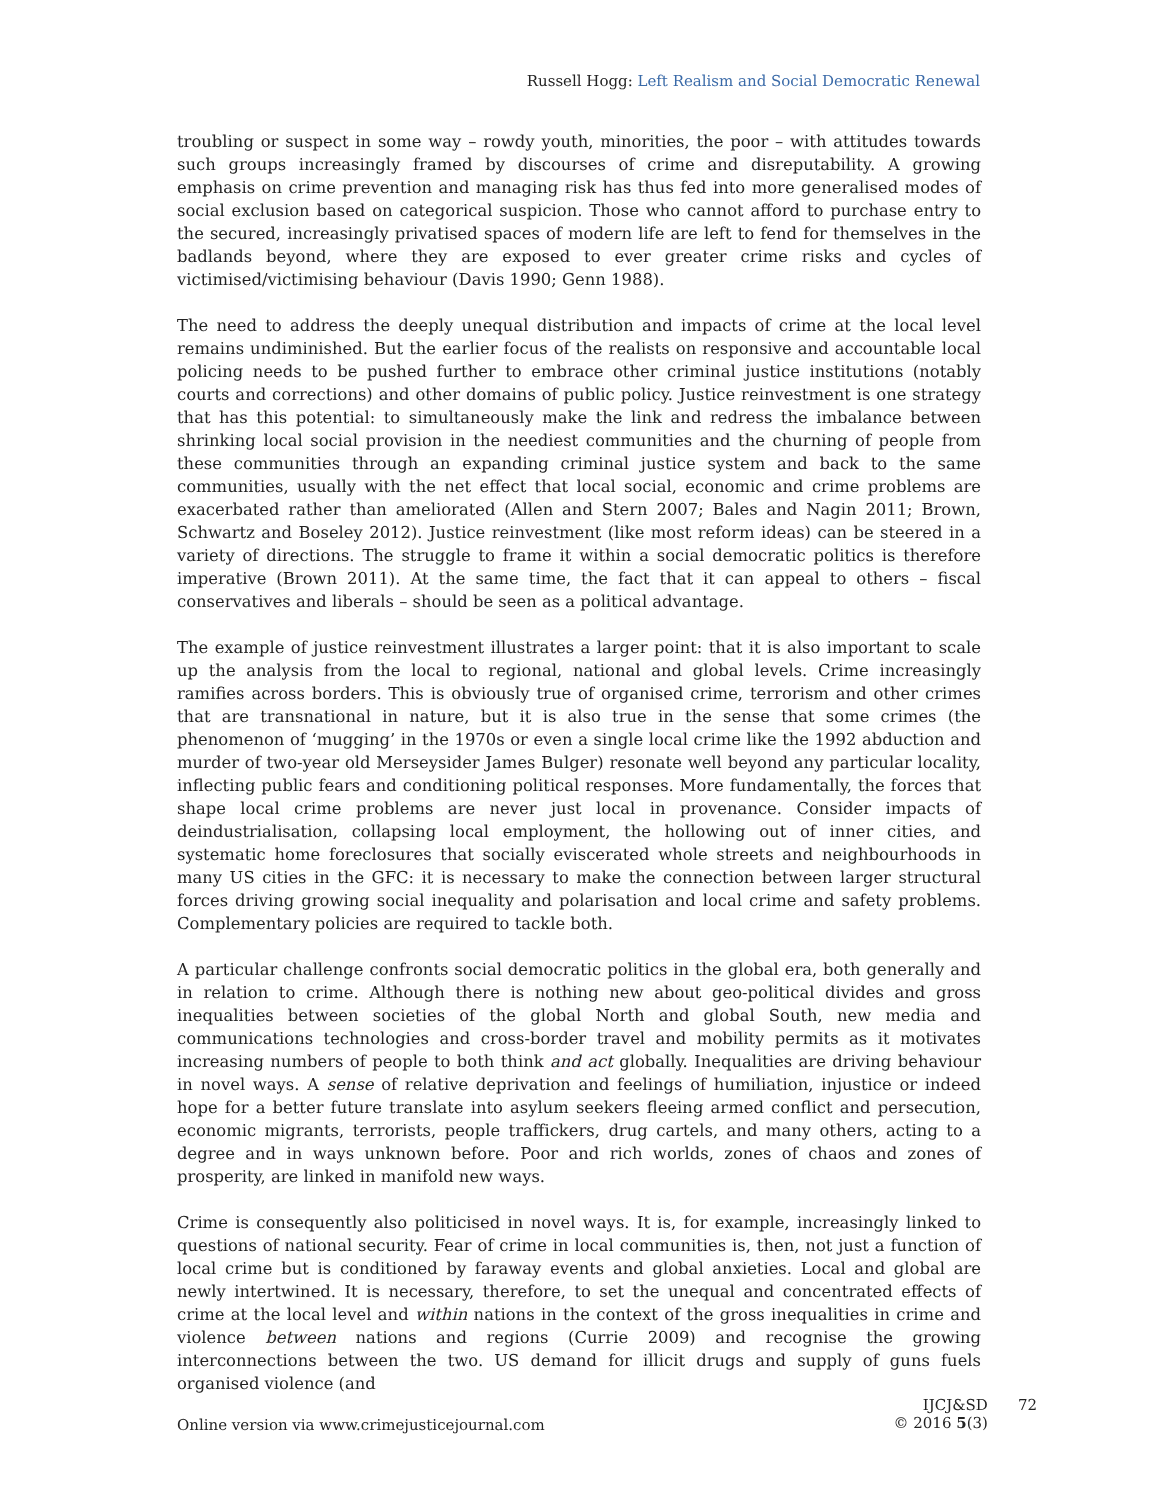Russell Hogg: Left Realism and Social Democratic Renewal
troubling or suspect in some way – rowdy youth, minorities, the poor – with attitudes towards such groups increasingly framed by discourses of crime and disreputability. A growing emphasis on crime prevention and managing risk has thus fed into more generalised modes of social exclusion based on categorical suspicion. Those who cannot afford to purchase entry to the secured, increasingly privatised spaces of modern life are left to fend for themselves in the badlands beyond, where they are exposed to ever greater crime risks and cycles of victimised/victimising behaviour (Davis 1990; Genn 1988).
The need to address the deeply unequal distribution and impacts of crime at the local level remains undiminished. But the earlier focus of the realists on responsive and accountable local policing needs to be pushed further to embrace other criminal justice institutions (notably courts and corrections) and other domains of public policy. Justice reinvestment is one strategy that has this potential: to simultaneously make the link and redress the imbalance between shrinking local social provision in the neediest communities and the churning of people from these communities through an expanding criminal justice system and back to the same communities, usually with the net effect that local social, economic and crime problems are exacerbated rather than ameliorated (Allen and Stern 2007; Bales and Nagin 2011; Brown, Schwartz and Boseley 2012). Justice reinvestment (like most reform ideas) can be steered in a variety of directions. The struggle to frame it within a social democratic politics is therefore imperative (Brown 2011). At the same time, the fact that it can appeal to others – fiscal conservatives and liberals – should be seen as a political advantage.
The example of justice reinvestment illustrates a larger point: that it is also important to scale up the analysis from the local to regional, national and global levels. Crime increasingly ramifies across borders. This is obviously true of organised crime, terrorism and other crimes that are transnational in nature, but it is also true in the sense that some crimes (the phenomenon of ‘mugging’ in the 1970s or even a single local crime like the 1992 abduction and murder of two-year old Merseysider James Bulger) resonate well beyond any particular locality, inflecting public fears and conditioning political responses. More fundamentally, the forces that shape local crime problems are never just local in provenance. Consider impacts of deindustrialisation, collapsing local employment, the hollowing out of inner cities, and systematic home foreclosures that socially eviscerated whole streets and neighbourhoods in many US cities in the GFC: it is necessary to make the connection between larger structural forces driving growing social inequality and polarisation and local crime and safety problems. Complementary policies are required to tackle both.
A particular challenge confronts social democratic politics in the global era, both generally and in relation to crime. Although there is nothing new about geo-political divides and gross inequalities between societies of the global North and global South, new media and communications technologies and cross-border travel and mobility permits as it motivates increasing numbers of people to both think and act globally. Inequalities are driving behaviour in novel ways. A sense of relative deprivation and feelings of humiliation, injustice or indeed hope for a better future translate into asylum seekers fleeing armed conflict and persecution, economic migrants, terrorists, people traffickers, drug cartels, and many others, acting to a degree and in ways unknown before. Poor and rich worlds, zones of chaos and zones of prosperity, are linked in manifold new ways.
Crime is consequently also politicised in novel ways. It is, for example, increasingly linked to questions of national security. Fear of crime in local communities is, then, not just a function of local crime but is conditioned by faraway events and global anxieties. Local and global are newly intertwined. It is necessary, therefore, to set the unequal and concentrated effects of crime at the local level and within nations in the context of the gross inequalities in crime and violence between nations and regions (Currie 2009) and recognise the growing interconnections between the two. US demand for illicit drugs and supply of guns fuels organised violence (and
Online version via www.crimejusticejournal.com
IJCJ&SD
© 2016 5(3)
72